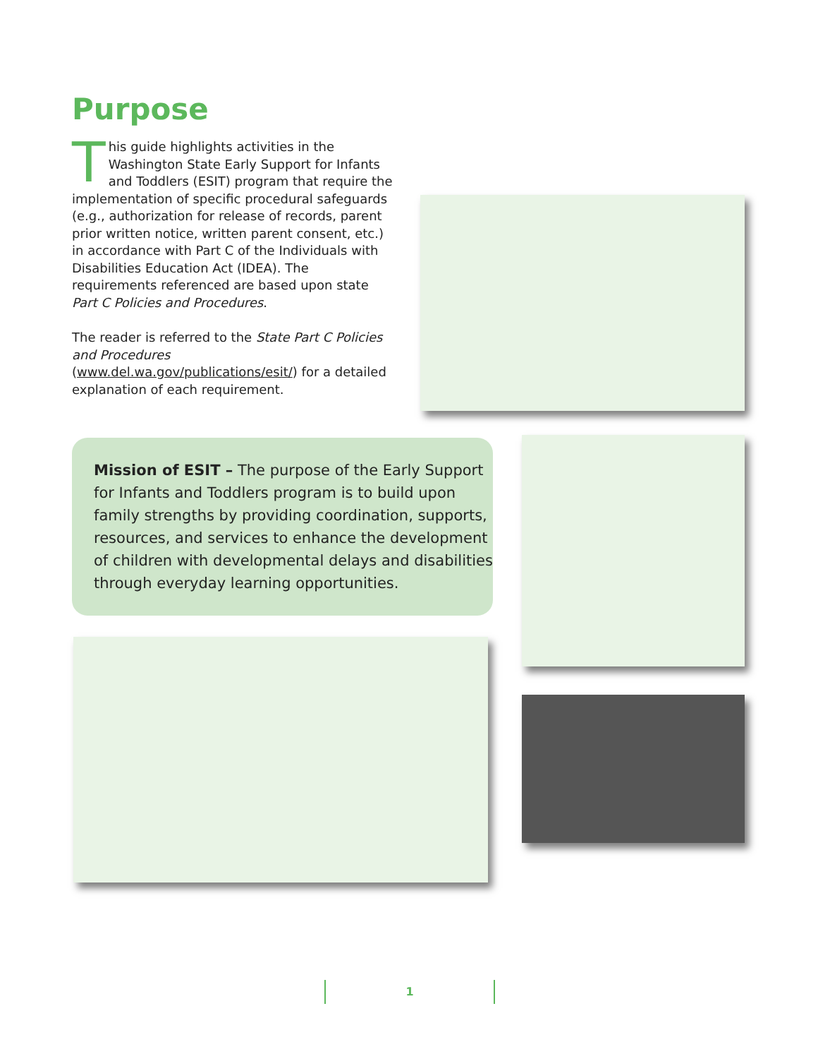Purpose
This guide highlights activities in the Washington State Early Support for Infants and Toddlers (ESIT) program that require the implementation of specific procedural safeguards (e.g., authorization for release of records, parent prior written notice, written parent consent, etc.) in accordance with Part C of the Individuals with Disabilities Education Act (IDEA). The requirements referenced are based upon state Part C Policies and Procedures.
The reader is referred to the State Part C Policies and Procedures (www.del.wa.gov/publications/esit/) for a detailed explanation of each requirement.
Mission of ESIT – The purpose of the Early Support for Infants and Toddlers program is to build upon family strengths by providing coordination, supports, resources, and services to enhance the development of children with developmental delays and disabilities through everyday learning opportunities.
1